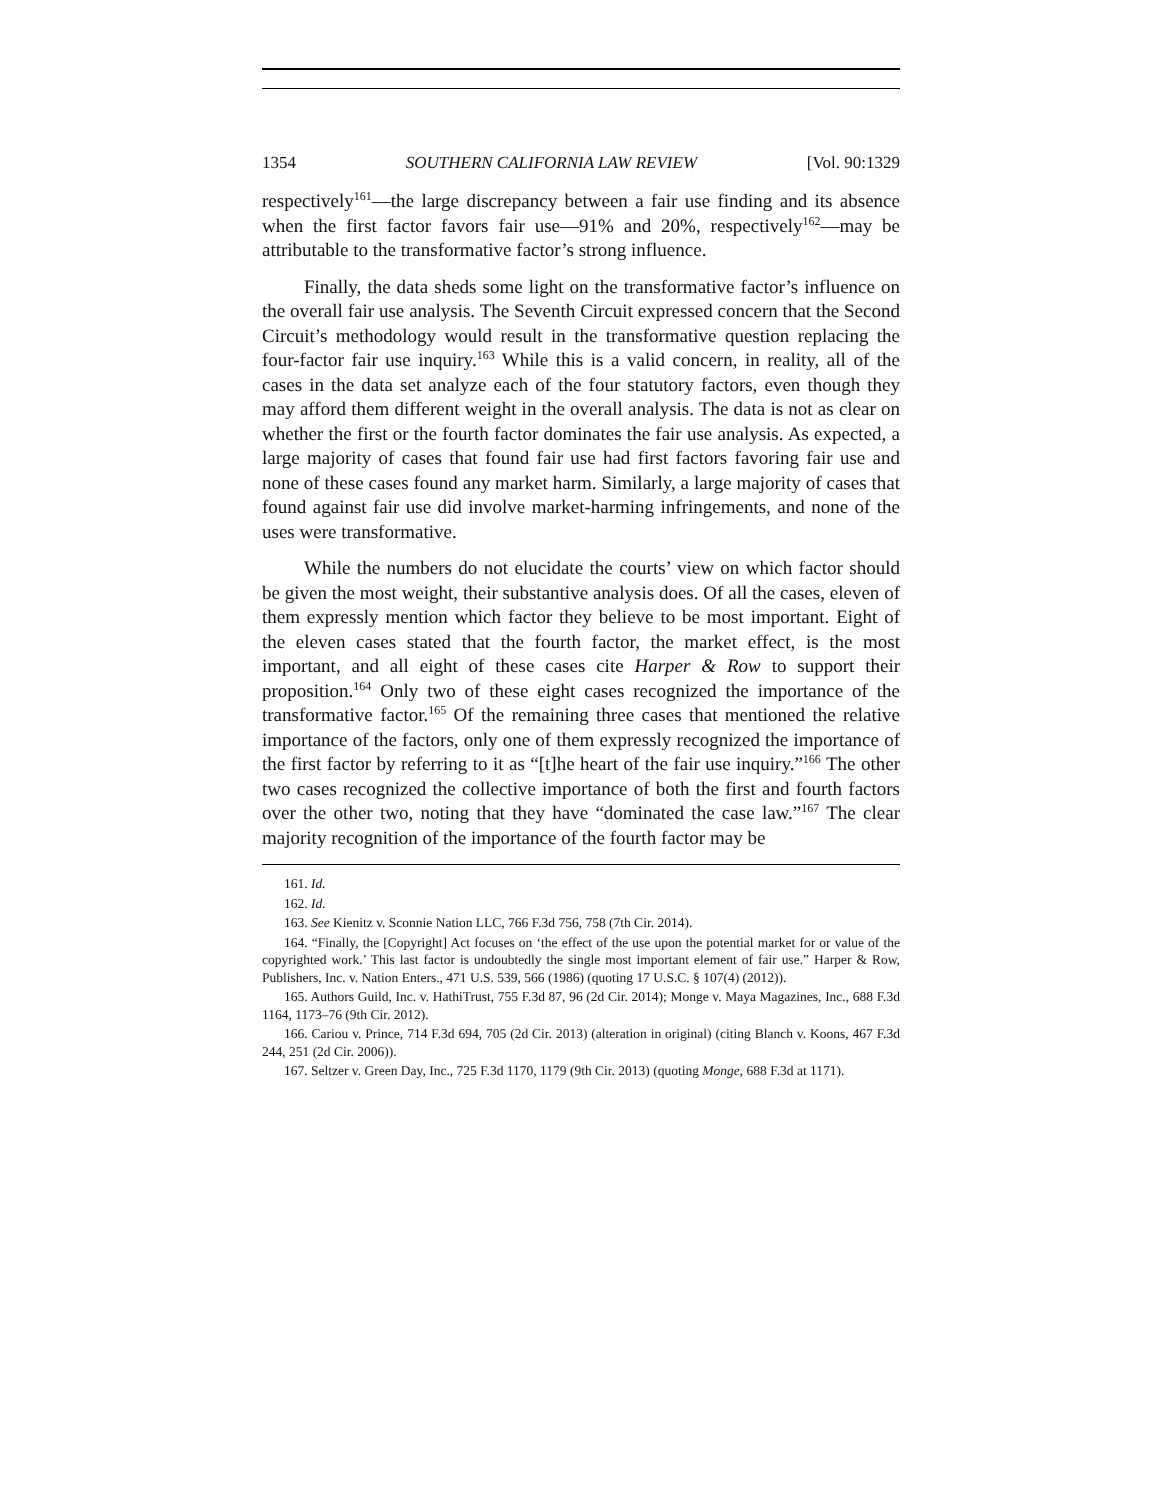1354 SOUTHERN CALIFORNIA LAW REVIEW [Vol. 90:1329
respectively<sup>161</sup>—the large discrepancy between a fair use finding and its absence when the first factor favors fair use—91% and 20%, respectively<sup>162</sup>—may be attributable to the transformative factor’s strong influence.
Finally, the data sheds some light on the transformative factor’s influence on the overall fair use analysis. The Seventh Circuit expressed concern that the Second Circuit’s methodology would result in the transformative question replacing the four-factor fair use inquiry.<sup>163</sup> While this is a valid concern, in reality, all of the cases in the data set analyze each of the four statutory factors, even though they may afford them different weight in the overall analysis. The data is not as clear on whether the first or the fourth factor dominates the fair use analysis. As expected, a large majority of cases that found fair use had first factors favoring fair use and none of these cases found any market harm. Similarly, a large majority of cases that found against fair use did involve market-harming infringements, and none of the uses were transformative.
While the numbers do not elucidate the courts’ view on which factor should be given the most weight, their substantive analysis does. Of all the cases, eleven of them expressly mention which factor they believe to be most important. Eight of the eleven cases stated that the fourth factor, the market effect, is the most important, and all eight of these cases cite Harper & Row to support their proposition.<sup>164</sup> Only two of these eight cases recognized the importance of the transformative factor.<sup>165</sup> Of the remaining three cases that mentioned the relative importance of the factors, only one of them expressly recognized the importance of the first factor by referring to it as “[t]he heart of the fair use inquiry.”<sup>166</sup> The other two cases recognized the collective importance of both the first and fourth factors over the other two, noting that they have “dominated the case law.”<sup>167</sup> The clear majority recognition of the importance of the fourth factor may be
161. Id.
162. Id.
163. See Kienitz v. Sconnie Nation LLC, 766 F.3d 756, 758 (7th Cir. 2014).
164. “Finally, the [Copyright] Act focuses on ‘the effect of the use upon the potential market for or value of the copyrighted work.’ This last factor is undoubtedly the single most important element of fair use.” Harper & Row, Publishers, Inc. v. Nation Enters., 471 U.S. 539, 566 (1986) (quoting 17 U.S.C. § 107(4) (2012)).
165. Authors Guild, Inc. v. HathiTrust, 755 F.3d 87, 96 (2d Cir. 2014); Monge v. Maya Magazines, Inc., 688 F.3d 1164, 1173–76 (9th Cir. 2012).
166. Cariou v. Prince, 714 F.3d 694, 705 (2d Cir. 2013) (alteration in original) (citing Blanch v. Koons, 467 F.3d 244, 251 (2d Cir. 2006)).
167. Seltzer v. Green Day, Inc., 725 F.3d 1170, 1179 (9th Cir. 2013) (quoting Monge, 688 F.3d at 1171).